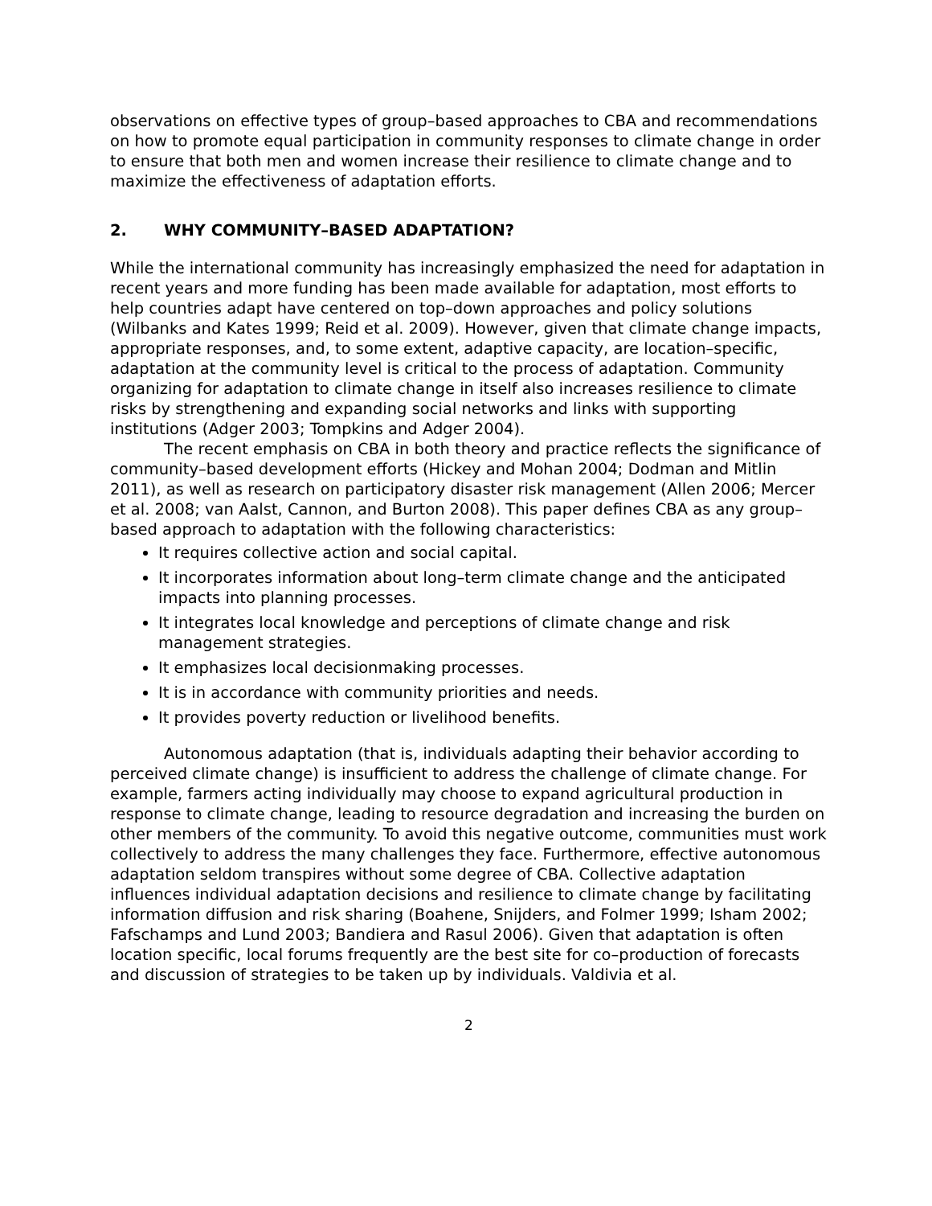observations on effective types of group–based approaches to CBA and recommendations on how to promote equal participation in community responses to climate change in order to ensure that both men and women increase their resilience to climate change and to maximize the effectiveness of adaptation efforts.
2. WHY COMMUNITY–BASED ADAPTATION?
While the international community has increasingly emphasized the need for adaptation in recent years and more funding has been made available for adaptation, most efforts to help countries adapt have centered on top–down approaches and policy solutions (Wilbanks and Kates 1999; Reid et al. 2009). However, given that climate change impacts, appropriate responses, and, to some extent, adaptive capacity, are location–specific, adaptation at the community level is critical to the process of adaptation. Community organizing for adaptation to climate change in itself also increases resilience to climate risks by strengthening and expanding social networks and links with supporting institutions (Adger 2003; Tompkins and Adger 2004).
The recent emphasis on CBA in both theory and practice reflects the significance of community–based development efforts (Hickey and Mohan 2004; Dodman and Mitlin 2011), as well as research on participatory disaster risk management (Allen 2006; Mercer et al. 2008; van Aalst, Cannon, and Burton 2008). This paper defines CBA as any group–based approach to adaptation with the following characteristics:
It requires collective action and social capital.
It incorporates information about long–term climate change and the anticipated impacts into planning processes.
It integrates local knowledge and perceptions of climate change and risk management strategies.
It emphasizes local decisionmaking processes.
It is in accordance with community priorities and needs.
It provides poverty reduction or livelihood benefits.
Autonomous adaptation (that is, individuals adapting their behavior according to perceived climate change) is insufficient to address the challenge of climate change. For example, farmers acting individually may choose to expand agricultural production in response to climate change, leading to resource degradation and increasing the burden on other members of the community. To avoid this negative outcome, communities must work collectively to address the many challenges they face. Furthermore, effective autonomous adaptation seldom transpires without some degree of CBA. Collective adaptation influences individual adaptation decisions and resilience to climate change by facilitating information diffusion and risk sharing (Boahene, Snijders, and Folmer 1999; Isham 2002; Fafschamps and Lund 2003; Bandiera and Rasul 2006). Given that adaptation is often location specific, local forums frequently are the best site for co–production of forecasts and discussion of strategies to be taken up by individuals. Valdivia et al.
2